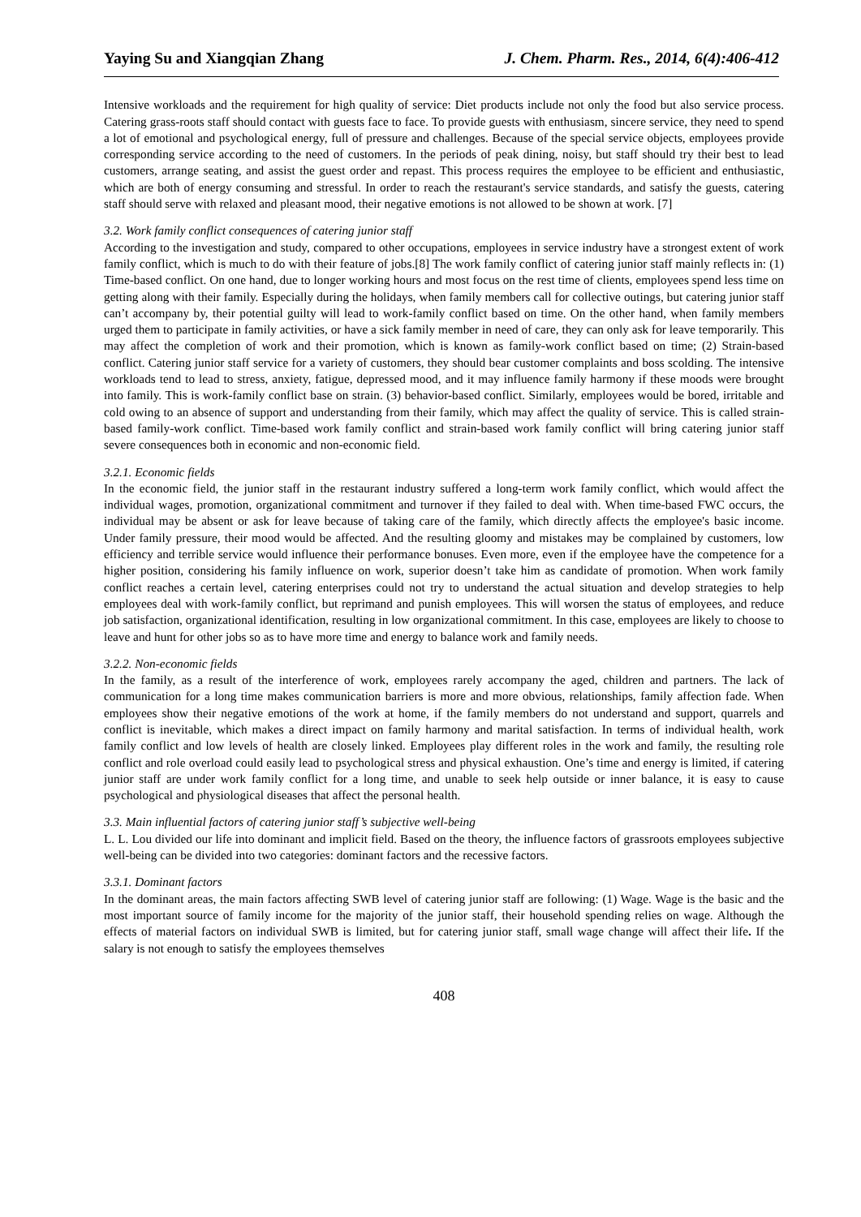Yaying Su and Xiangqian Zhang J. Chem. Pharm. Res., 2014, 6(4):406-412
Intensive workloads and the requirement for high quality of service: Diet products include not only the food but also service process. Catering grass-roots staff should contact with guests face to face. To provide guests with enthusiasm, sincere service, they need to spend a lot of emotional and psychological energy, full of pressure and challenges. Because of the special service objects, employees provide corresponding service according to the need of customers. In the periods of peak dining, noisy, but staff should try their best to lead customers, arrange seating, and assist the guest order and repast. This process requires the employee to be efficient and enthusiastic, which are both of energy consuming and stressful. In order to reach the restaurant's service standards, and satisfy the guests, catering staff should serve with relaxed and pleasant mood, their negative emotions is not allowed to be shown at work. [7]
3.2. Work family conflict consequences of catering junior staff
According to the investigation and study, compared to other occupations, employees in service industry have a strongest extent of work family conflict, which is much to do with their feature of jobs.[8] The work family conflict of catering junior staff mainly reflects in: (1) Time-based conflict. On one hand, due to longer working hours and most focus on the rest time of clients, employees spend less time on getting along with their family. Especially during the holidays, when family members call for collective outings, but catering junior staff can’t accompany by, their potential guilty will lead to work-family conflict based on time. On the other hand, when family members urged them to participate in family activities, or have a sick family member in need of care, they can only ask for leave temporarily. This may affect the completion of work and their promotion, which is known as family-work conflict based on time; (2) Strain-based conflict. Catering junior staff service for a variety of customers, they should bear customer complaints and boss scolding. The intensive workloads tend to lead to stress, anxiety, fatigue, depressed mood, and it may influence family harmony if these moods were brought into family. This is work-family conflict base on strain. (3) behavior-based conflict. Similarly, employees would be bored, irritable and cold owing to an absence of support and understanding from their family, which may affect the quality of service. This is called strain-based family-work conflict. Time-based work family conflict and strain-based work family conflict will bring catering junior staff severe consequences both in economic and non-economic field.
3.2.1. Economic fields
In the economic field, the junior staff in the restaurant industry suffered a long-term work family conflict, which would affect the individual wages, promotion, organizational commitment and turnover if they failed to deal with. When time-based FWC occurs, the individual may be absent or ask for leave because of taking care of the family, which directly affects the employee's basic income. Under family pressure, their mood would be affected. And the resulting gloomy and mistakes may be complained by customers, low efficiency and terrible service would influence their performance bonuses. Even more, even if the employee have the competence for a higher position, considering his family influence on work, superior doesn’t take him as candidate of promotion. When work family conflict reaches a certain level, catering enterprises could not try to understand the actual situation and develop strategies to help employees deal with work-family conflict, but reprimand and punish employees. This will worsen the status of employees, and reduce job satisfaction, organizational identification, resulting in low organizational commitment. In this case, employees are likely to choose to leave and hunt for other jobs so as to have more time and energy to balance work and family needs.
3.2.2. Non-economic fields
In the family, as a result of the interference of work, employees rarely accompany the aged, children and partners. The lack of communication for a long time makes communication barriers is more and more obvious, relationships, family affection fade. When employees show their negative emotions of the work at home, if the family members do not understand and support, quarrels and conflict is inevitable, which makes a direct impact on family harmony and marital satisfaction. In terms of individual health, work family conflict and low levels of health are closely linked. Employees play different roles in the work and family, the resulting role conflict and role overload could easily lead to psychological stress and physical exhaustion. One’s time and energy is limited, if catering junior staff are under work family conflict for a long time, and unable to seek help outside or inner balance, it is easy to cause psychological and physiological diseases that affect the personal health.
3.3. Main influential factors of catering junior staff’s subjective well-being
L. L. Lou divided our life into dominant and implicit field. Based on the theory, the influence factors of grassroots employees subjective well-being can be divided into two categories: dominant factors and the recessive factors.
3.3.1. Dominant factors
In the dominant areas, the main factors affecting SWB level of catering junior staff are following: (1) Wage. Wage is the basic and the most important source of family income for the majority of the junior staff, their household spending relies on wage. Although the effects of material factors on individual SWB is limited, but for catering junior staff, small wage change will affect their life. If the salary is not enough to satisfy the employees themselves
408